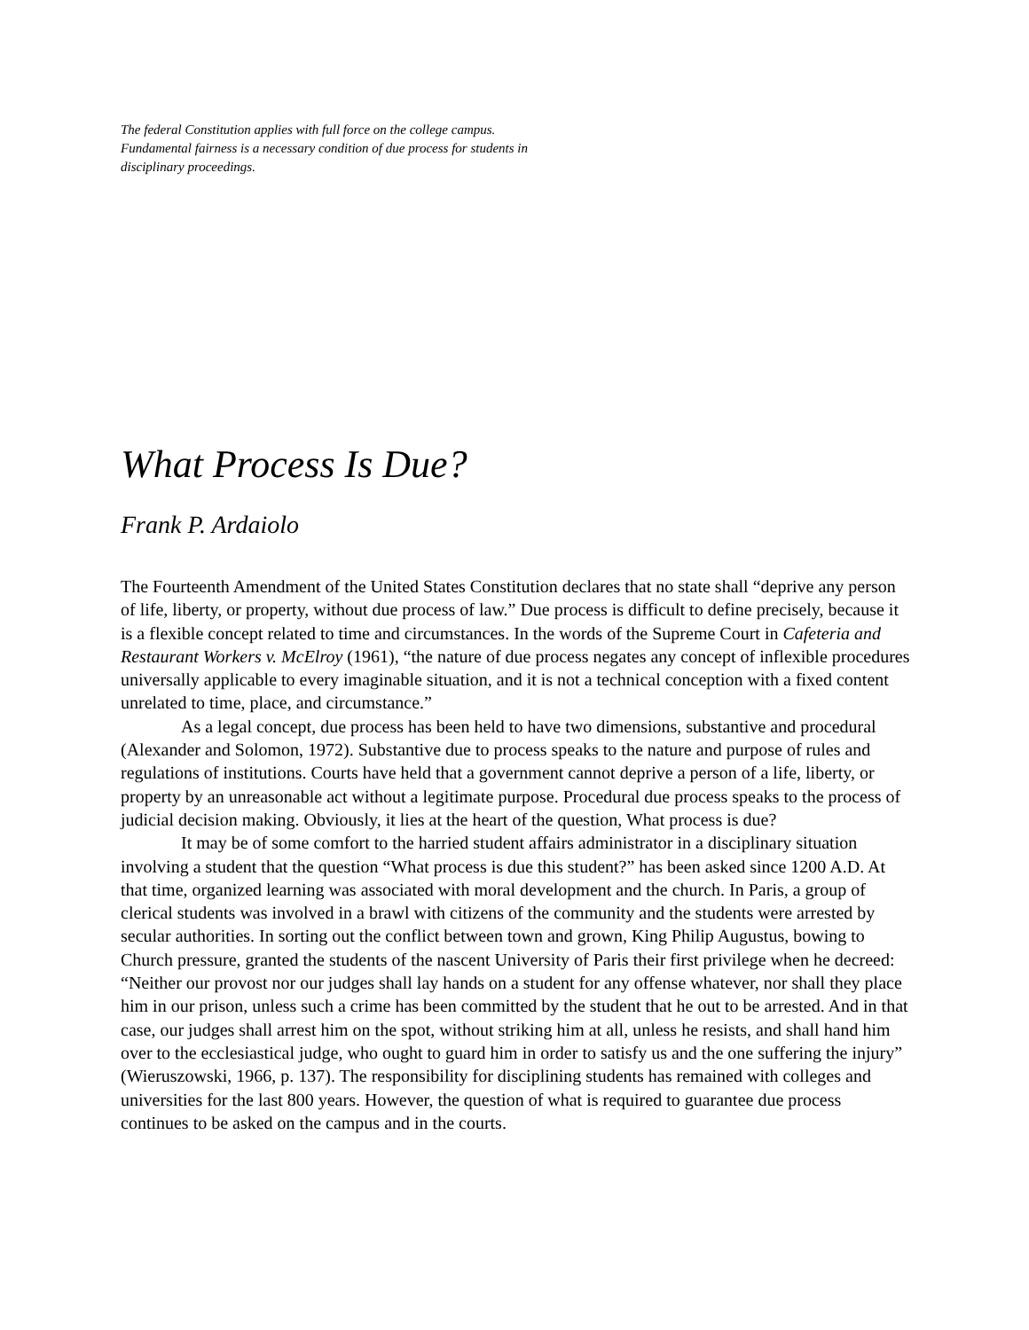The federal Constitution applies with full force on the college campus. Fundamental fairness is a necessary condition of due process for students in disciplinary proceedings.
What Process Is Due?
Frank P. Ardaiolo
The Fourteenth Amendment of the United States Constitution declares that no state shall “deprive any person of life, liberty, or property, without due process of law.” Due process is difficult to define precisely, because it is a flexible concept related to time and circumstances. In the words of the Supreme Court in Cafeteria and Restaurant Workers v. McElroy (1961), “the nature of due process negates any concept of inflexible procedures universally applicable to every imaginable situation, and it is not a technical conception with a fixed content unrelated to time, place, and circumstance.”
As a legal concept, due process has been held to have two dimensions, substantive and procedural (Alexander and Solomon, 1972). Substantive due to process speaks to the nature and purpose of rules and regulations of institutions. Courts have held that a government cannot deprive a person of a life, liberty, or property by an unreasonable act without a legitimate purpose. Procedural due process speaks to the process of judicial decision making. Obviously, it lies at the heart of the question, What process is due?
It may be of some comfort to the harried student affairs administrator in a disciplinary situation involving a student that the question “What process is due this student?” has been asked since 1200 A.D. At that time, organized learning was associated with moral development and the church. In Paris, a group of clerical students was involved in a brawl with citizens of the community and the students were arrested by secular authorities. In sorting out the conflict between town and grown, King Philip Augustus, bowing to Church pressure, granted the students of the nascent University of Paris their first privilege when he decreed: “Neither our provost nor our judges shall lay hands on a student for any offense whatever, nor shall they place him in our prison, unless such a crime has been committed by the student that he out to be arrested. And in that case, our judges shall arrest him on the spot, without striking him at all, unless he resists, and shall hand him over to the ecclesiastical judge, who ought to guard him in order to satisfy us and the one suffering the injury” (Wieruszowski, 1966, p. 137). The responsibility for disciplining students has remained with colleges and universities for the last 800 years. However, the question of what is required to guarantee due process continues to be asked on the campus and in the courts.